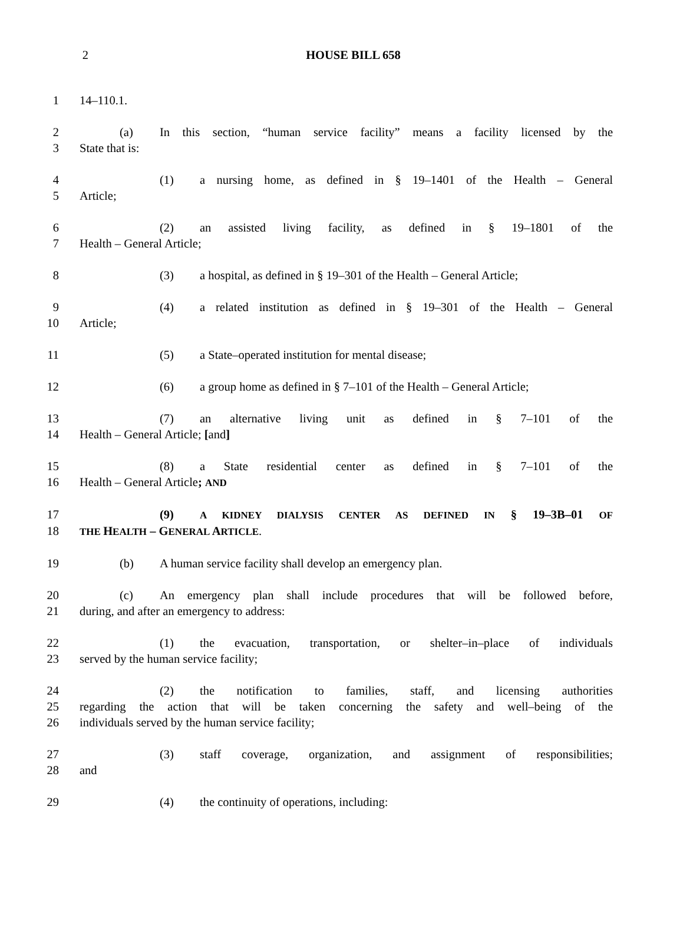2 HOUSE BILL 658
1 14–110.1.
2 (a) In this section, “human service facility” means a facility licensed by the
3 State that is:
4 (1) a nursing home, as defined in § 19–1401 of the Health – General
5 Article;
6 (2) an assisted living facility, as defined in § 19–1801 of the
7 Health – General Article;
8 (3) a hospital, as defined in § 19–301 of the Health – General Article;
9 (4) a related institution as defined in § 19–301 of the Health – General
10 Article;
11 (5) a State–operated institution for mental disease;
12 (6) a group home as defined in § 7–101 of the Health – General Article;
13 (7) an alternative living unit as defined in § 7–101 of the
14 Health – General Article; [and]
15 (8) a State residential center as defined in § 7–101 of the
16 Health – General Article; AND
17 (9) A KIDNEY DIALYSIS CENTER AS DEFINED IN § 19–3B–01 OF
18
THE HEALTH – G ENERAL ARTICLE.
19 (b) A human service facility shall develop an emergency plan.
20 (c) An emergency plan shall include procedures that will be followed before,
21 during, and after an emergency to address:
22 (1) the evacuation, transportation, or shelter–in–place of individuals
23 served by the human service facility;
24 (2) the notification to families, staff, and licensing authorities
25 regarding the action that will be taken concerning the safety and well–being of the
26 individuals served by the human service facility;
27 (3) staff coverage, organization, and assignment of responsibilities;
28 and
29 (4) the continuity of operations, including: